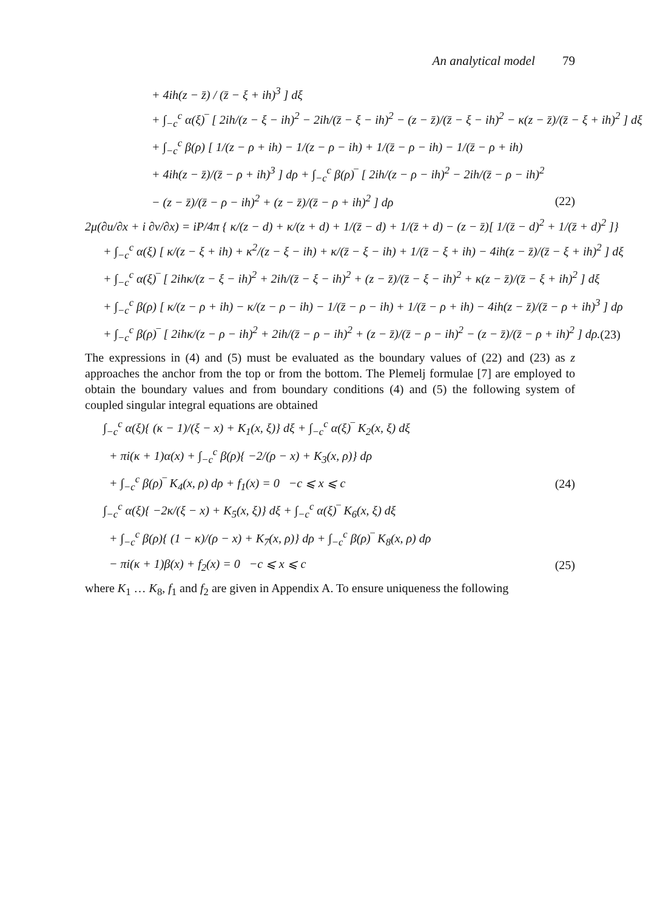An analytical model 79
+ 4ih(z − z̄) / (z̄ − ξ + ih)<sup>3</sup> ] dξ
+ ∫<sub>−c</sub><sup>c</sup> α(ξ)‾ [ 2ih/(z − ξ − ih)<sup>2</sup> − 2ih/(z̄ − ξ − ih)<sup>2</sup> − (z − z̄)/(z̄ − ξ − ih)<sup>2</sup> − κ(z − z̄)/(z̄ − ξ + ih)<sup>2</sup> ] dξ
+ ∫<sub>−c</sub><sup>c</sup> β(ρ) [ 1/(z − ρ + ih) − 1/(z − ρ − ih) + 1/(z̄ − ρ − ih) − 1/(z̄ − ρ + ih)
+ 4ih(z − z̄)/(z̄ − ρ + ih)<sup>3</sup> ] dρ + ∫<sub>−c</sub><sup>c</sup> β(ρ)‾ [ 2ih/(z − ρ − ih)<sup>2</sup> − 2ih/(z̄ − ρ − ih)<sup>2</sup>
− (z − z̄)/(z̄ − ρ − ih)<sup>2</sup> + (z − z̄)/(z̄ − ρ + ih)<sup>2</sup> ] dρ (22)
2μ(∂u/∂x + i ∂v/∂x) = iP/4π { κ/(z − d) + κ/(z + d) + 1/(z̄ − d) + 1/(z̄ + d) − (z − z̄)[ 1/(z̄ − d)<sup>2</sup> + 1/(z̄ + d)<sup>2</sup> ]}
+ ∫<sub>−c</sub><sup>c</sup> α(ξ) [ κ/(z − ξ + ih) + κ<sup>2</sup>/(z − ξ − ih) + κ/(z̄ − ξ − ih) + 1/(z̄ − ξ + ih) − 4ih(z − z̄)/(z̄ − ξ + ih)<sup>2</sup> ] dξ
+ ∫<sub>−c</sub><sup>c</sup> α(ξ)‾ [ 2ihκ/(z − ξ − ih)<sup>2</sup> + 2ih/(z̄ − ξ − ih)<sup>2</sup> + (z − z̄)/(z̄ − ξ − ih)<sup>2</sup> + κ(z − z̄)/(z̄ − ξ + ih)<sup>2</sup> ] dξ
+ ∫<sub>−c</sub><sup>c</sup> β(ρ) [ κ/(z − ρ + ih) − κ/(z − ρ − ih) − 1/(z̄ − ρ − ih) + 1/(z̄ − ρ + ih) − 4ih(z − z̄)/(z̄ − ρ + ih)<sup>3</sup> ] dρ
+ ∫<sub>−c</sub><sup>c</sup> β(ρ)‾ [ 2ihκ/(z − ρ − ih)<sup>2</sup> + 2ih/(z̄ − ρ − ih)<sup>2</sup> + (z − z̄)/(z̄ − ρ − ih)<sup>2</sup> − (z − z̄)/(z̄ − ρ + ih)<sup>2</sup> ] dρ. (23)
The expressions in (4) and (5) must be evaluated as the boundary values of (22) and (23) as z approaches the anchor from the top or from the bottom. The Plemelj formulae [7] are employed to obtain the boundary values and from boundary conditions (4) and (5) the following system of coupled singular integral equations are obtained
∫<sub>−c</sub><sup>c</sup> α(ξ){ (κ − 1)/(ξ − x) + K<sub>1</sub>(x, ξ)} dξ + ∫<sub>−c</sub><sup>c</sup> α(ξ)‾ K<sub>2</sub>(x, ξ) dξ
+ πi(κ + 1)α(x) + ∫<sub>−c</sub><sup>c</sup> β(ρ){ −2/(ρ − x) + K<sub>3</sub>(x, ρ)} dρ
+ ∫<sub>−c</sub><sup>c</sup> β(ρ)‾ K<sub>4</sub>(x, ρ) dρ + f<sub>1</sub>(x) = 0 −c ⩽ x ⩽ c (24)
∫<sub>−c</sub><sup>c</sup> α(ξ){ −2κ/(ξ − x) + K<sub>5</sub>(x, ξ)} dξ + ∫<sub>−c</sub><sup>c</sup> α(ξ)‾ K<sub>6</sub>(x, ξ) dξ
+ ∫<sub>−c</sub><sup>c</sup> β(ρ){ (1 − κ)/(ρ − x) + K<sub>7</sub>(x, ρ)} dρ + ∫<sub>−c</sub><sup>c</sup> β(ρ)‾ K<sub>8</sub>(x, ρ) dρ
− πi(κ + 1)β(x) + f<sub>2</sub>(x) = 0 −c ⩽ x ⩽ c (25)
where K<sub>1</sub> … K<sub>8</sub>, f<sub>1</sub> and f<sub>2</sub> are given in Appendix A. To ensure uniqueness the following